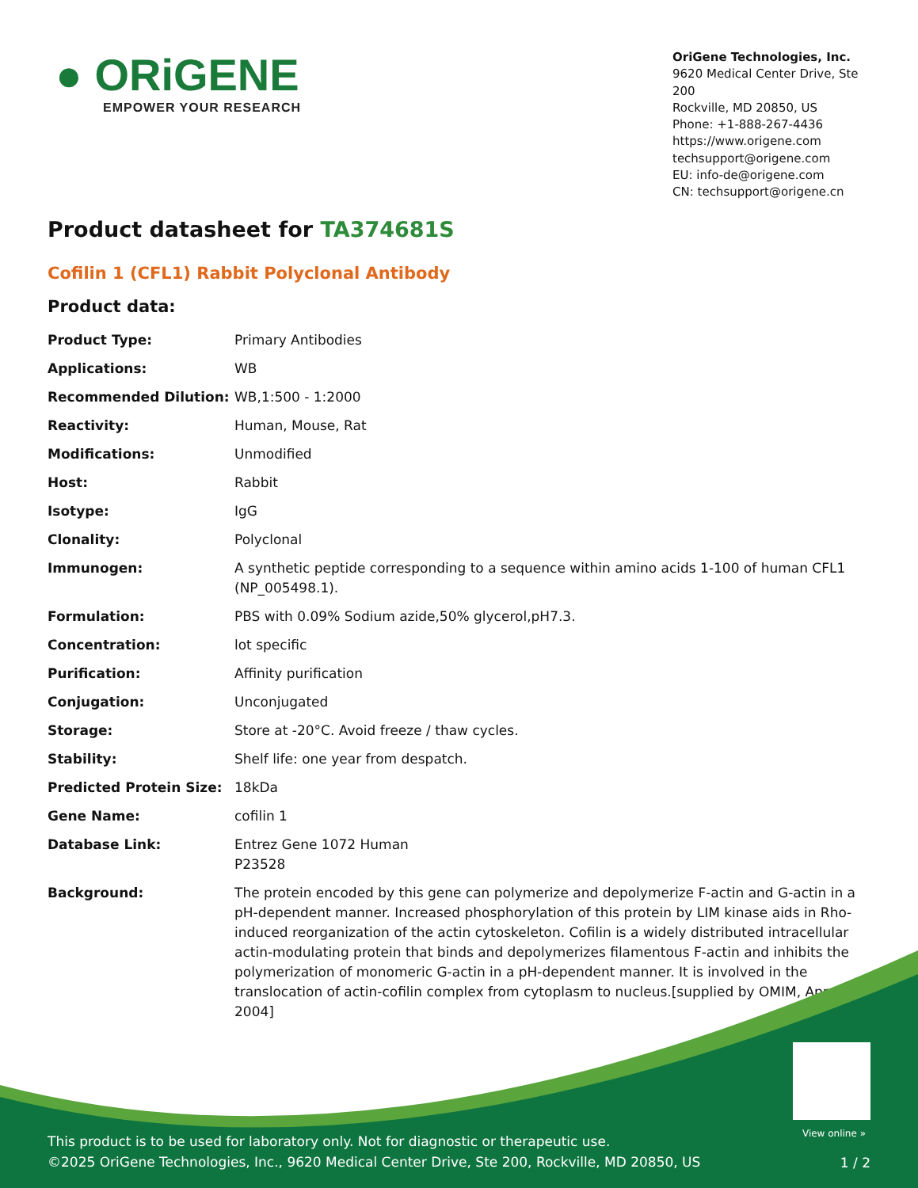● ORiGENE
EMPOWER YOUR RESEARCH
OriGene Technologies, Inc.
9620 Medical Center Drive, Ste 200
Rockville, MD 20850, US
Phone: +1-888-267-4436
https://www.origene.com
techsupport@origene.com
EU: info-de@origene.com
CN: techsupport@origene.cn
Product datasheet for TA374681S
Cofilin 1 (CFL1) Rabbit Polyclonal Antibody
Product data:
| Product Type: | Primary Antibodies |
| Applications: | WB |
| Recommended Dilution: | WB,1:500 - 1:2000 |
| Reactivity: | Human, Mouse, Rat |
| Modifications: | Unmodified |
| Host: | Rabbit |
| Isotype: | IgG |
| Clonality: | Polyclonal |
| Immunogen: | A synthetic peptide corresponding to a sequence within amino acids 1-100 of human CFL1 (NP_005498.1). |
| Formulation: | PBS with 0.09% Sodium azide,50% glycerol,pH7.3. |
| Concentration: | lot specific |
| Purification: | Affinity purification |
| Conjugation: | Unconjugated |
| Storage: | Store at -20°C. Avoid freeze / thaw cycles. |
| Stability: | Shelf life: one year from despatch. |
| Predicted Protein Size: | 18kDa |
| Gene Name: | cofilin 1 |
| Database Link: | Entrez Gene 1072 Human P23528 |
| Background: | The protein encoded by this gene can polymerize and depolymerize F-actin and G-actin in a pH-dependent manner. Increased phosphorylation of this protein by LIM kinase aids in Rho-induced reorganization of the actin cytoskeleton. Cofilin is a widely distributed intracellular actin-modulating protein that binds and depolymerizes filamentous F-actin and inhibits the polymerization of monomeric G-actin in a pH-dependent manner. It is involved in the translocation of actin-cofilin complex from cytoplasm to nucleus.[supplied by OMIM, Apr 2004] |
View online »
This product is to be used for laboratory only. Not for diagnostic or therapeutic use.
©2025 OriGene Technologies, Inc., 9620 Medical Center Drive, Ste 200, Rockville, MD 20850, US
1 / 2